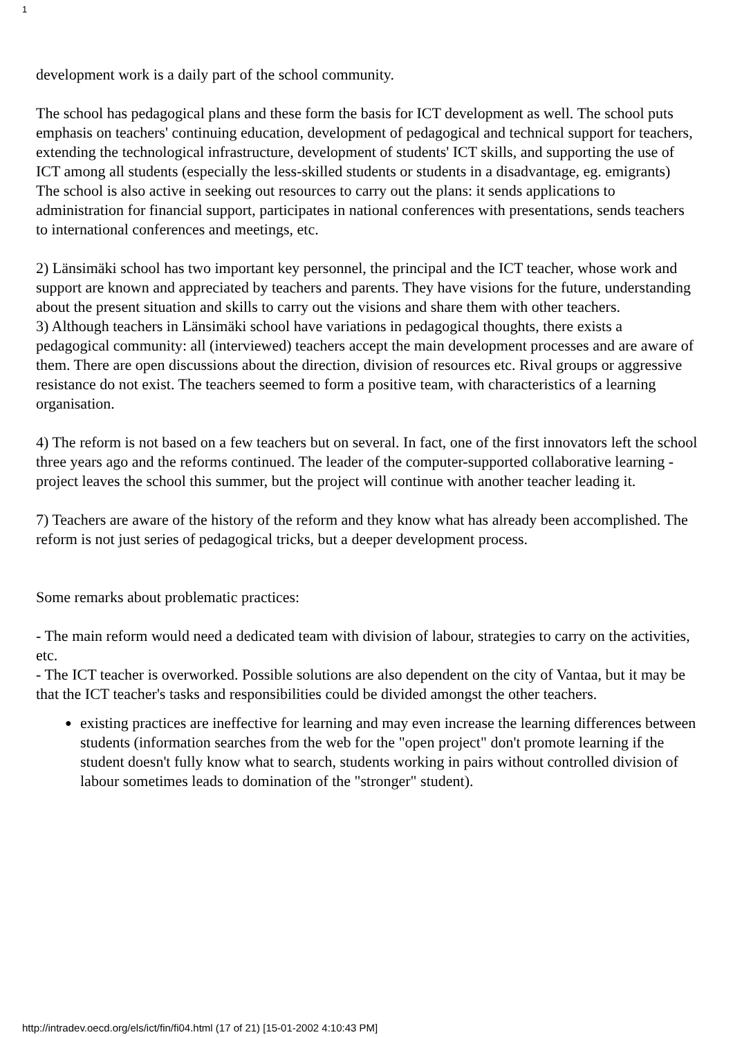1
development work is a daily part of the school community.
The school has pedagogical plans and these form the basis for ICT development as well. The school puts emphasis on teachers' continuing education, development of pedagogical and technical support for teachers, extending the technological infrastructure, development of students' ICT skills, and supporting the use of ICT among all students (especially the less-skilled students or students in a disadvantage, eg. emigrants)
The school is also active in seeking out resources to carry out the plans: it sends applications to administration for financial support, participates in national conferences with presentations, sends teachers to international conferences and meetings, etc.
2) Länsimäki school has two important key personnel, the principal and the ICT teacher, whose work and support are known and appreciated by teachers and parents. They have visions for the future, understanding about the present situation and skills to carry out the visions and share them with other teachers.
3) Although teachers in Länsimäki school have variations in pedagogical thoughts, there exists a pedagogical community: all (interviewed) teachers accept the main development processes and are aware of them. There are open discussions about the direction, division of resources etc. Rival groups or aggressive resistance do not exist. The teachers seemed to form a positive team, with characteristics of a learning organisation.
4) The reform is not based on a few teachers but on several. In fact, one of the first innovators left the school three years ago and the reforms continued. The leader of the computer-supported collaborative learning -project leaves the school this summer, but the project will continue with another teacher leading it.
7) Teachers are aware of the history of the reform and they know what has already been accomplished. The reform is not just series of pedagogical tricks, but a deeper development process.
Some remarks about problematic practices:
- The main reform would need a dedicated team with division of labour, strategies to carry on the activities, etc.
- The ICT teacher is overworked. Possible solutions are also dependent on the city of Vantaa, but it may be that the ICT teacher's tasks and responsibilities could be divided amongst the other teachers.
● existing practices are ineffective for learning and may even increase the learning differences between students (information searches from the web for the "open project" don't promote learning if the student doesn't fully know what to search, students working in pairs without controlled division of labour sometimes leads to domination of the "stronger" student).
http://intradev.oecd.org/els/ict/fin/fi04.html (17 of 21) [15-01-2002 4:10:43 PM]